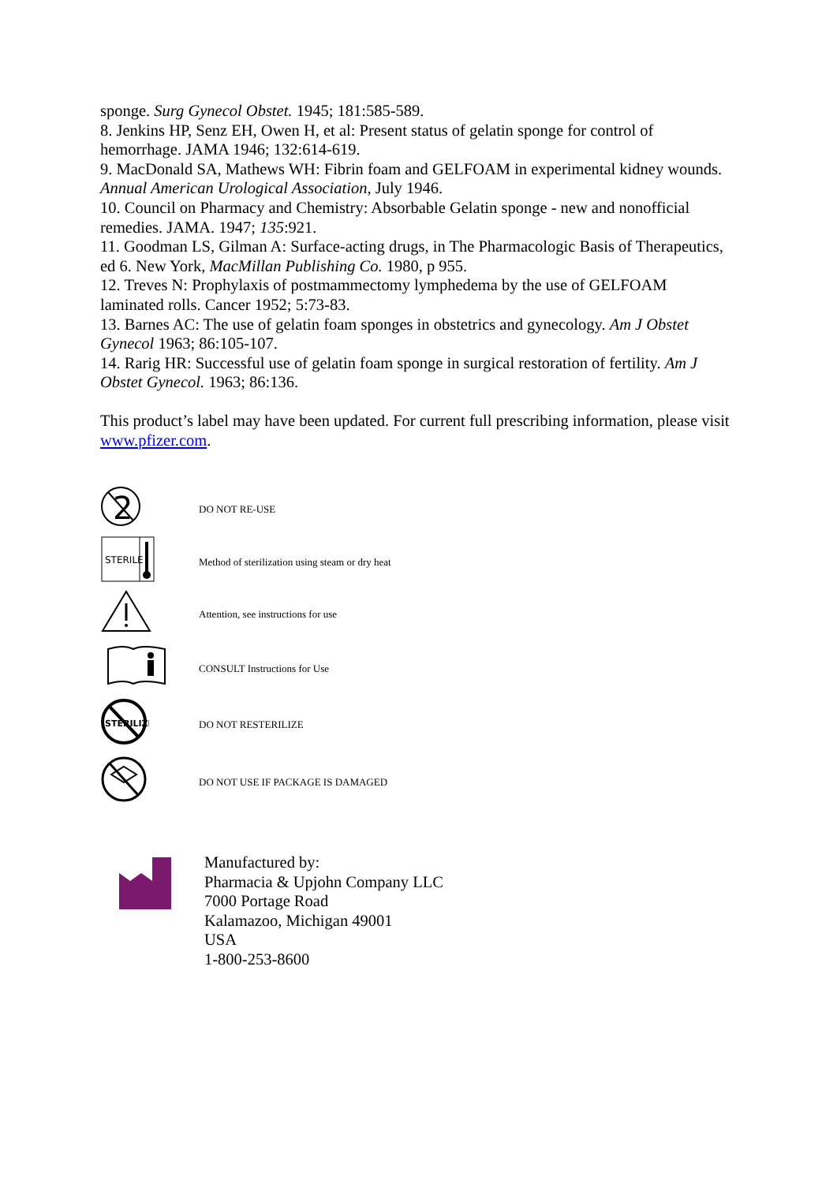sponge. Surg Gynecol Obstet. 1945; 181:585-589.
8. Jenkins HP, Senz EH, Owen H, et al: Present status of gelatin sponge for control of hemorrhage. JAMA 1946; 132:614-619.
9. MacDonald SA, Mathews WH: Fibrin foam and GELFOAM in experimental kidney wounds. Annual American Urological Association, July 1946.
10. Council on Pharmacy and Chemistry: Absorbable Gelatin sponge - new and nonofficial remedies. JAMA. 1947; 135:921.
11. Goodman LS, Gilman A: Surface-acting drugs, in The Pharmacologic Basis of Therapeutics, ed 6. New York, MacMillan Publishing Co. 1980, p 955.
12. Treves N: Prophylaxis of postmammectomy lymphedema by the use of GELFOAM laminated rolls. Cancer 1952; 5:73-83.
13. Barnes AC: The use of gelatin foam sponges in obstetrics and gynecology. Am J Obstet Gynecol 1963; 86:105-107.
14. Rarig HR: Successful use of gelatin foam sponge in surgical restoration of fertility. Am J Obstet Gynecol. 1963; 86:136.
This product’s label may have been updated. For current full prescribing information, please visit www.pfizer.com.
| 2 | DO NOT RE-USE |
| STERILE | Method of sterilization using steam or dry heat |
| | Attention, see instructions for use |
| | CONSULT Instructions for Use |
| STERILIZE | DO NOT RESTERILIZE |
| | DO NOT USE IF PACKAGE IS DAMAGED |
Manufactured by:
Pharmacia & Upjohn Company LLC
7000 Portage Road
Kalamazoo, Michigan 49001
USA
1-800-253-8600